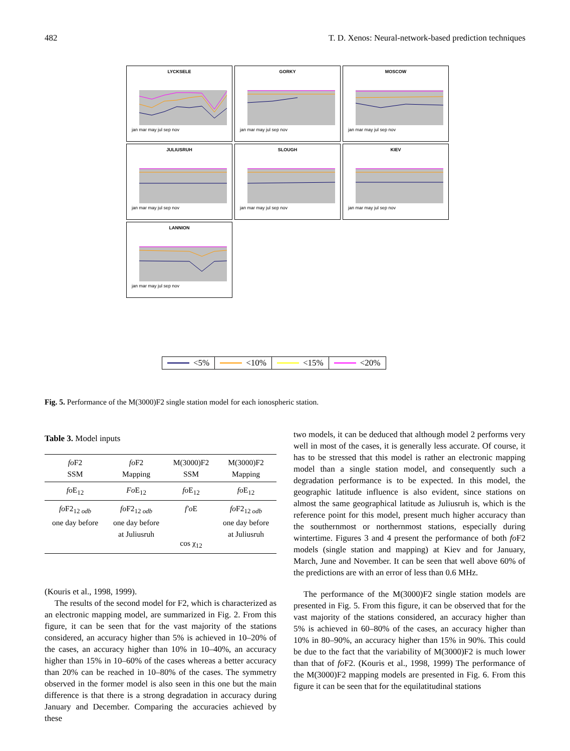482 T. D. Xenos: Neural-network-based prediction techniques
LYCKSELE
jan mar may jul sep nov
GORKY
jan mar may jul sep nov
MOSCOW
jan mar may jul sep nov
JULIUSRUH
jan mar may jul sep nov
SLOUGH
jan mar may jul sep nov
KIEV
jan mar may jul sep nov
LANNION
jan mar may jul sep nov
<5% <10% <15% <20%
Fig. 5. Performance of the M(3000)F2 single station model for each ionospheric station.
Table 3. Model inputs
| fo F2 SSM | fo F2 Mapping | M(3000)F2 SSM | M(3000)F2 Mapping |
| fo E<sub>12</sub> | Fo E<sub>12</sub> | fo E<sub>12</sub> | fo E<sub>12</sub> |
| fo F2<sub>12 odb</sub> one day before | fo F2<sub>12 odb</sub> one day before at Juliusruh | f′o E cos χ<sub>12</sub> | fo F2<sub>12 odb</sub> one day before at Juliusruh |
(Kouris et al., 1998, 1999).
The results of the second model for F2, which is characterized as an electronic mapping model, are summarized in Fig. 2. From this figure, it can be seen that for the vast majority of the stations considered, an accuracy higher than 5% is achieved in 10–20% of the cases, an accuracy higher than 10% in 10–40%, an accuracy higher than 15% in 10–60% of the cases whereas a better accuracy than 20% can be reached in 10–80% of the cases. The symmetry observed in the former model is also seen in this one but the main difference is that there is a strong degradation in accuracy during January and December. Comparing the accuracies achieved by these
two models, it can be deduced that although model 2 performs very well in most of the cases, it is generally less accurate. Of course, it has to be stressed that this model is rather an electronic mapping model than a single station model, and consequently such a degradation performance is to be expected. In this model, the geographic latitude influence is also evident, since stations on almost the same geographical latitude as Juliusruh is, which is the reference point for this model, present much higher accuracy than the southernmost or northernmost stations, especially during wintertime. Figures 3 and 4 present the performance of both fo F2 models (single station and mapping) at Kiev and for January, March, June and November. It can be seen that well above 60% of the predictions are with an error of less than 0.6 MHz.
The performance of the M(3000)F2 single station models are presented in Fig. 5. From this figure, it can be observed that for the vast majority of the stations considered, an accuracy higher than 5% is achieved in 60–80% of the cases, an accuracy higher than 10% in 80–90%, an accuracy higher than 15% in 90%. This could be due to the fact that the variability of M(3000)F2 is much lower than that of fo F2. (Kouris et al., 1998, 1999) The performance of the M(3000)F2 mapping models are presented in Fig. 6. From this figure it can be seen that for the equilatitudinal stations